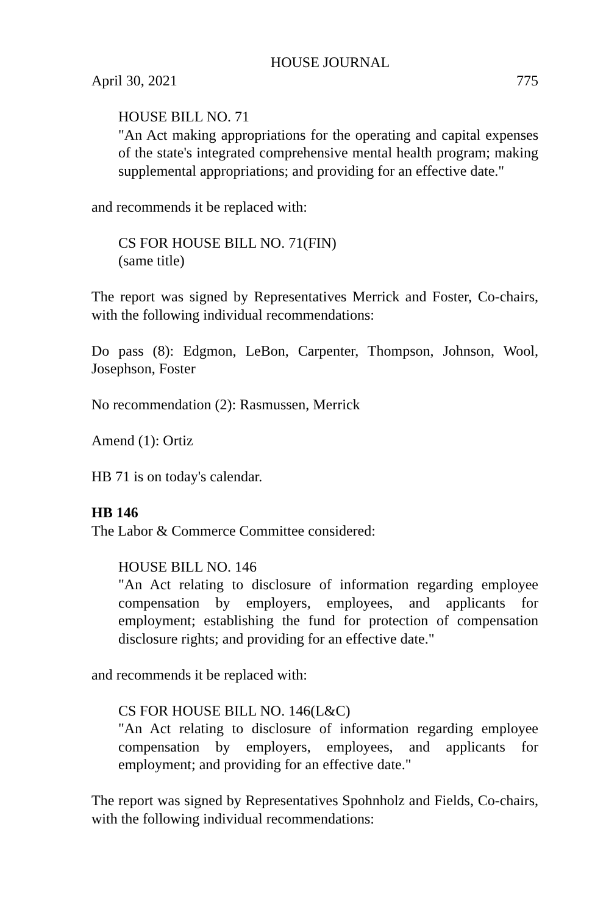HOUSE JOURNAL
April 30, 2021 775
HOUSE BILL NO. 71
"An Act making appropriations for the operating and capital expenses of the state's integrated comprehensive mental health program; making supplemental appropriations; and providing for an effective date."
and recommends it be replaced with:
CS FOR HOUSE BILL NO. 71(FIN)
(same title)
The report was signed by Representatives Merrick and Foster, Co-chairs, with the following individual recommendations:
Do pass (8): Edgmon, LeBon, Carpenter, Thompson, Johnson, Wool, Josephson, Foster
No recommendation (2): Rasmussen, Merrick
Amend (1): Ortiz
HB 71 is on today's calendar.
HB 146
The Labor & Commerce Committee considered:
HOUSE BILL NO. 146
"An Act relating to disclosure of information regarding employee compensation by employers, employees, and applicants for employment; establishing the fund for protection of compensation disclosure rights; and providing for an effective date."
and recommends it be replaced with:
CS FOR HOUSE BILL NO. 146(L&C)
"An Act relating to disclosure of information regarding employee compensation by employers, employees, and applicants for employment; and providing for an effective date."
The report was signed by Representatives Spohnholz and Fields, Co-chairs, with the following individual recommendations: